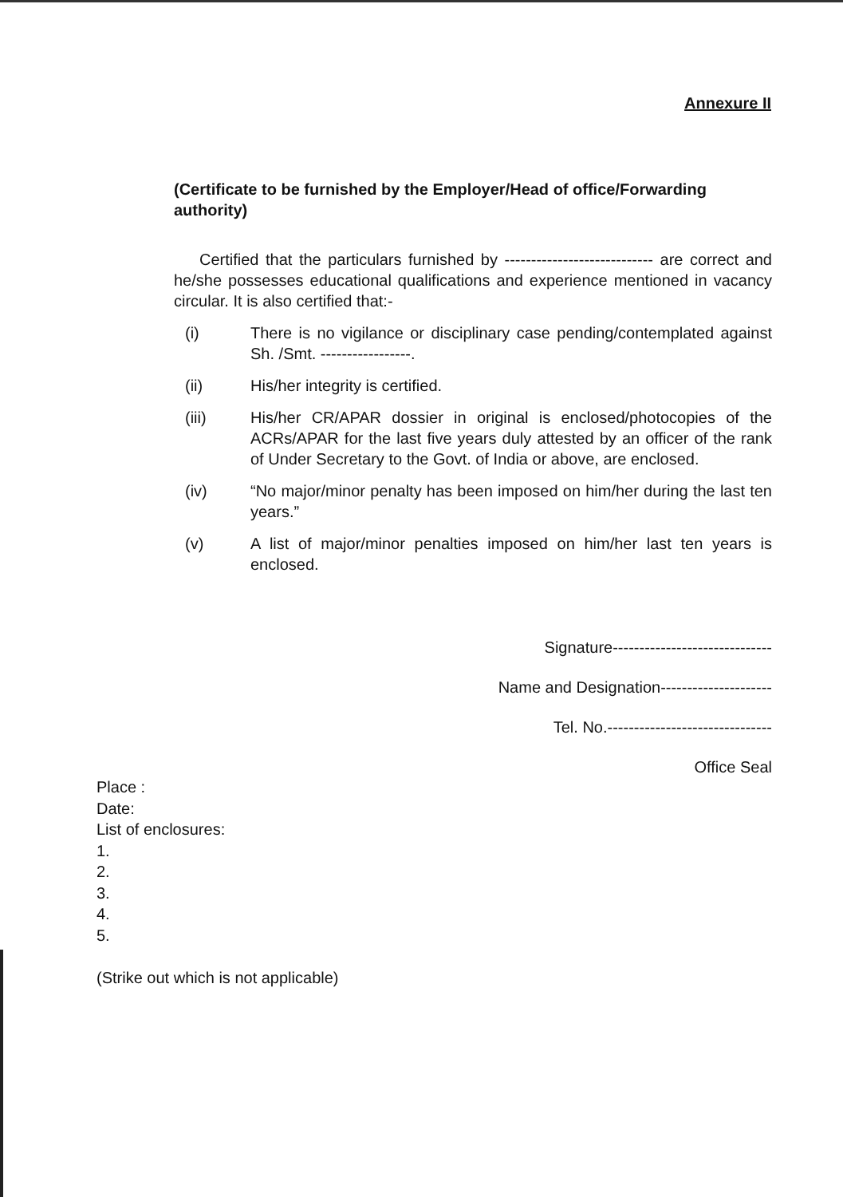Annexure II
(Certificate to be furnished by the Employer/Head of office/Forwarding authority)
Certified that the particulars furnished by ---------------------------- are correct and he/she possesses educational qualifications and experience mentioned in vacancy circular. It is also certified that:-
(i) There is no vigilance or disciplinary case pending/contemplated against Sh. /Smt. -----------------.
(ii) His/her integrity is certified.
(iii) His/her CR/APAR dossier in original is enclosed/photocopies of the ACRs/APAR for the last five years duly attested by an officer of the rank of Under Secretary to the Govt. of India or above, are enclosed.
(iv) “No major/minor penalty has been imposed on him/her during the last ten years.”
(v) A list of major/minor penalties imposed on him/her last ten years is enclosed.
Signature------------------------------
Name and Designation---------------------
Tel. No.-------------------------------
Office Seal
Place :
Date:
List of enclosures:
1.
2.
3.
4.
5.
(Strike out which is not applicable)